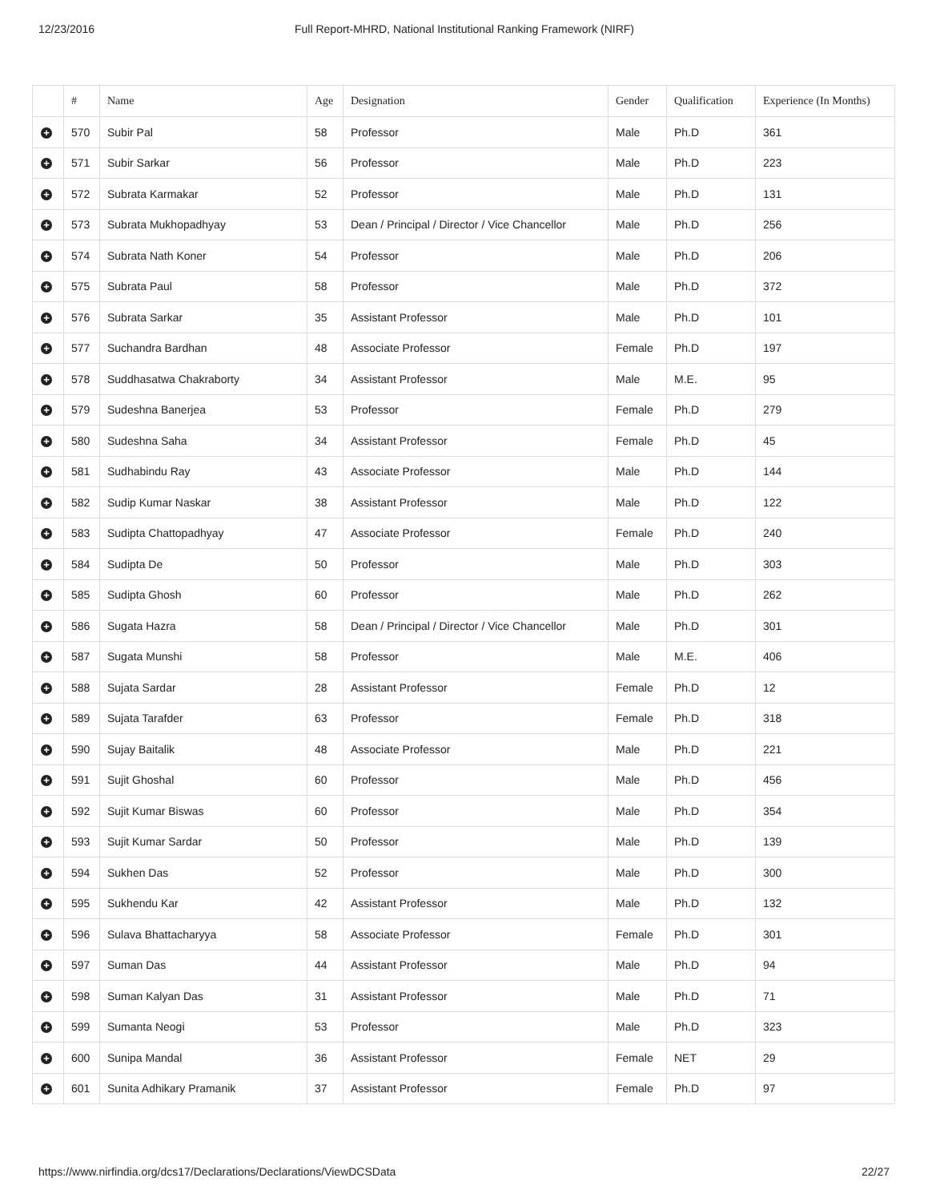12/23/2016 Full Report-MHRD, National Institutional Ranking Framework (NIRF)
| | # | Name | Age | Designation | Gender | Qualification | Experience (In Months) |
| --- | --- | --- | --- | --- | --- | --- | --- |
| + | 570 | Subir Pal | 58 | Professor | Male | Ph.D | 361 |
| + | 571 | Subir Sarkar | 56 | Professor | Male | Ph.D | 223 |
| + | 572 | Subrata Karmakar | 52 | Professor | Male | Ph.D | 131 |
| + | 573 | Subrata Mukhopadhyay | 53 | Dean / Principal / Director / Vice Chancellor | Male | Ph.D | 256 |
| + | 574 | Subrata Nath Koner | 54 | Professor | Male | Ph.D | 206 |
| + | 575 | Subrata Paul | 58 | Professor | Male | Ph.D | 372 |
| + | 576 | Subrata Sarkar | 35 | Assistant Professor | Male | Ph.D | 101 |
| + | 577 | Suchandra Bardhan | 48 | Associate Professor | Female | Ph.D | 197 |
| + | 578 | Suddhasatwa Chakraborty | 34 | Assistant Professor | Male | M.E. | 95 |
| + | 579 | Sudeshna Banerjea | 53 | Professor | Female | Ph.D | 279 |
| + | 580 | Sudeshna Saha | 34 | Assistant Professor | Female | Ph.D | 45 |
| + | 581 | Sudhabindu Ray | 43 | Associate Professor | Male | Ph.D | 144 |
| + | 582 | Sudip Kumar Naskar | 38 | Assistant Professor | Male | Ph.D | 122 |
| + | 583 | Sudipta Chattopadhyay | 47 | Associate Professor | Female | Ph.D | 240 |
| + | 584 | Sudipta De | 50 | Professor | Male | Ph.D | 303 |
| + | 585 | Sudipta Ghosh | 60 | Professor | Male | Ph.D | 262 |
| + | 586 | Sugata Hazra | 58 | Dean / Principal / Director / Vice Chancellor | Male | Ph.D | 301 |
| + | 587 | Sugata Munshi | 58 | Professor | Male | M.E. | 406 |
| + | 588 | Sujata Sardar | 28 | Assistant Professor | Female | Ph.D | 12 |
| + | 589 | Sujata Tarafder | 63 | Professor | Female | Ph.D | 318 |
| + | 590 | Sujay Baitalik | 48 | Associate Professor | Male | Ph.D | 221 |
| + | 591 | Sujit Ghoshal | 60 | Professor | Male | Ph.D | 456 |
| + | 592 | Sujit Kumar Biswas | 60 | Professor | Male | Ph.D | 354 |
| + | 593 | Sujit Kumar Sardar | 50 | Professor | Male | Ph.D | 139 |
| + | 594 | Sukhen Das | 52 | Professor | Male | Ph.D | 300 |
| + | 595 | Sukhendu Kar | 42 | Assistant Professor | Male | Ph.D | 132 |
| + | 596 | Sulava Bhattacharyya | 58 | Associate Professor | Female | Ph.D | 301 |
| + | 597 | Suman Das | 44 | Assistant Professor | Male | Ph.D | 94 |
| + | 598 | Suman Kalyan Das | 31 | Assistant Professor | Male | Ph.D | 71 |
| + | 599 | Sumanta Neogi | 53 | Professor | Male | Ph.D | 323 |
| + | 600 | Sunipa Mandal | 36 | Assistant Professor | Female | NET | 29 |
| + | 601 | Sunita Adhikary Pramanik | 37 | Assistant Professor | Female | Ph.D | 97 |
https://www.nirfindia.org/dcs17/Declarations/Declarations/ViewDCSData 22/27